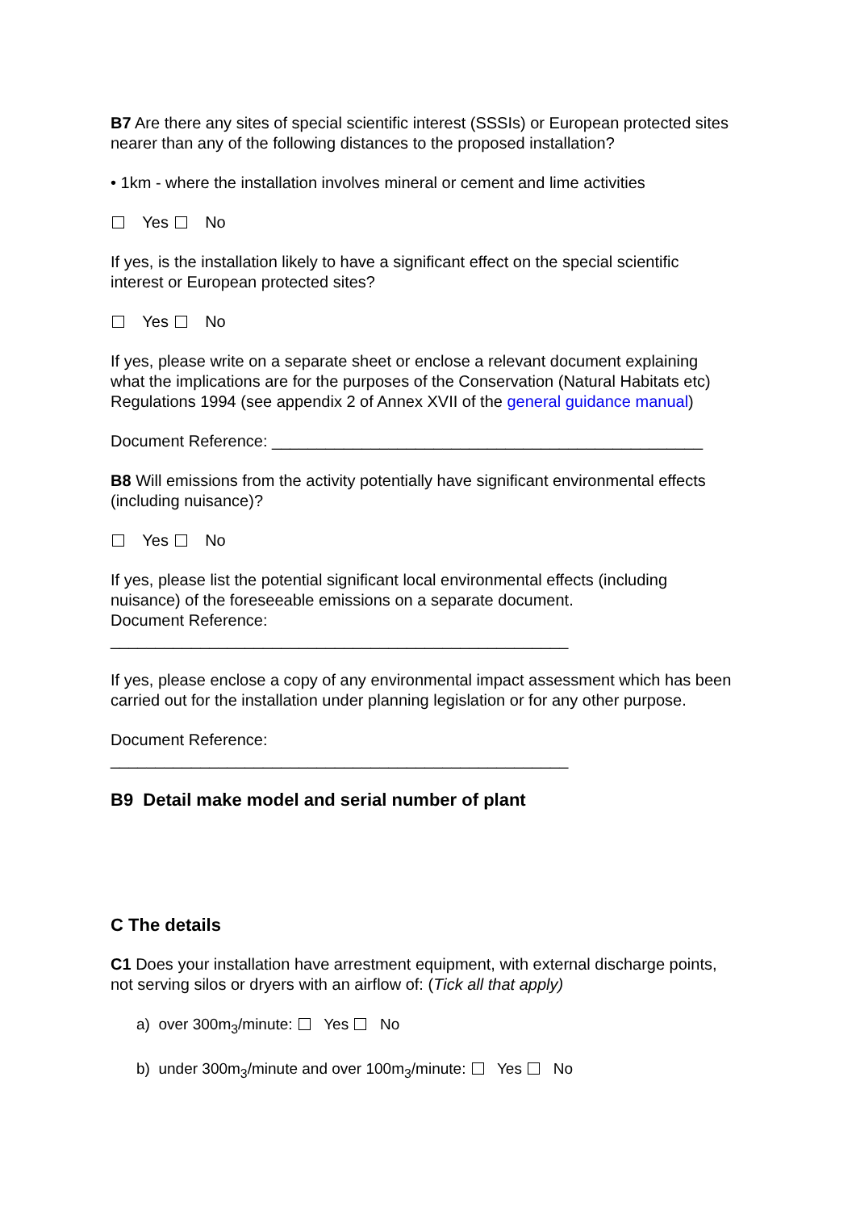B7 Are there any sites of special scientific interest (SSSIs) or European protected sites nearer than any of the following distances to the proposed installation?
• 1km - where the installation involves mineral or cement and lime activities
Yes No
If yes, is the installation likely to have a significant effect on the special scientific interest or European protected sites?
Yes No
If yes, please write on a separate sheet or enclose a relevant document explaining what the implications are for the purposes of the Conservation (Natural Habitats etc) Regulations 1994 (see appendix 2 of Annex XVII of the general guidance manual)
Document Reference: ________________________________________________
B8 Will emissions from the activity potentially have significant environmental effects (including nuisance)?
Yes No
If yes, please list the potential significant local environmental effects (including nuisance) of the foreseeable emissions on a separate document.
Document Reference:
___________________________________________________
If yes, please enclose a copy of any environmental impact assessment which has been carried out for the installation under planning legislation or for any other purpose.
Document Reference:
___________________________________________________
B9 Detail make model and serial number of plant
C The details
C1 Does your installation have arrestment equipment, with external discharge points, not serving silos or dryers with an airflow of: (Tick all that apply)
a) over 300m<sub>3</sub>/minute: Yes No
b) under 300m<sub>3</sub>/minute and over 100m<sub>3</sub>/minute: Yes No